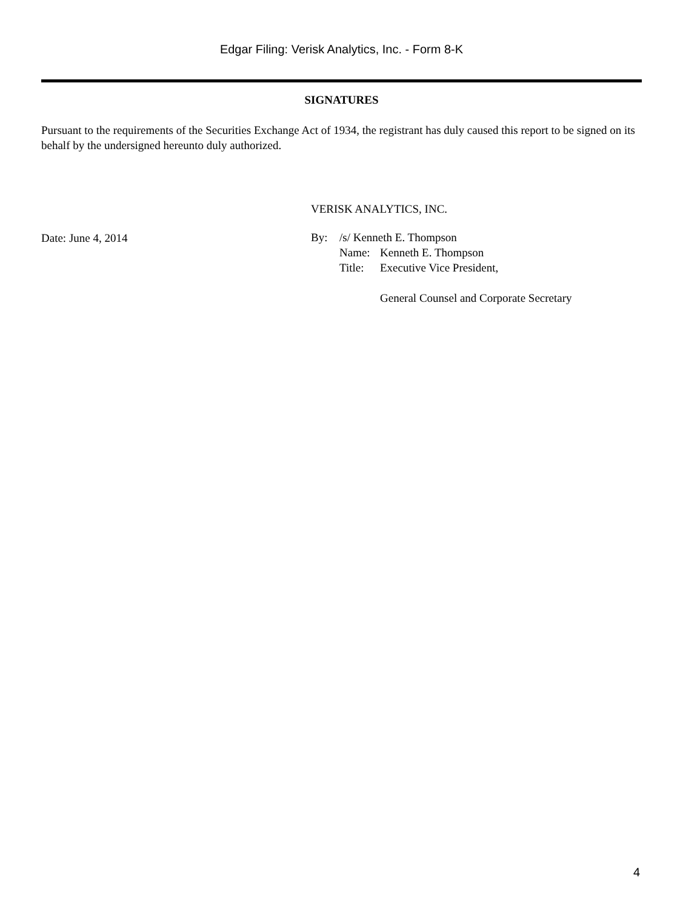Edgar Filing: Verisk Analytics, Inc. - Form 8-K
SIGNATURES
Pursuant to the requirements of the Securities Exchange Act of 1934, the registrant has duly caused this report to be signed on its behalf by the undersigned hereunto duly authorized.
Date: June 4, 2014
VERISK ANALYTICS, INC.
| By: | /s/ Kenneth E. Thompson | |
| | Name: | Kenneth E. Thompson |
| | Title: | Executive Vice President, General Counsel and Corporate Secretary |
4